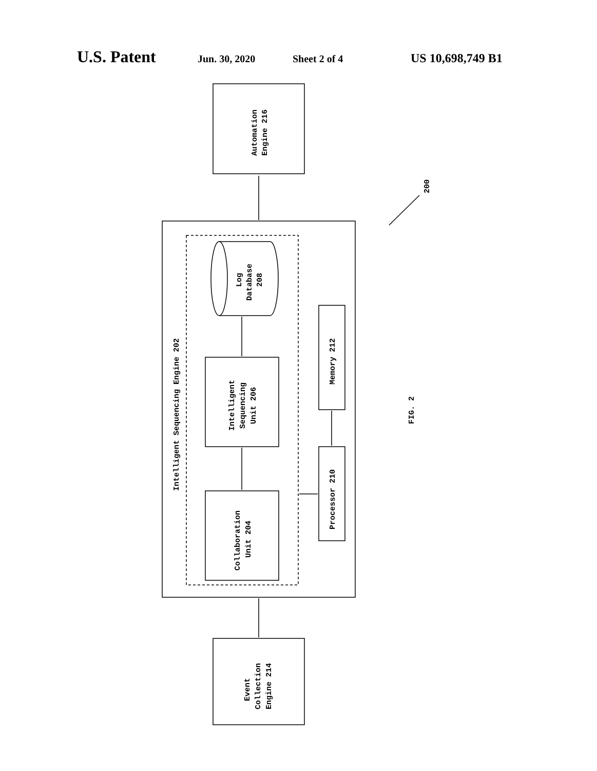U.S. Patent Jun. 30, 2020 Sheet 2 of 4 US 10,698,749 B1
Automation
Engine 216
Intelligent Sequencing Engine 202
Log
Database
208
Intelligent
Sequencing
Unit 206
Collaboration
Unit 204
Memory 212
Processor 210
Event
Collection
Engine 214
200
FIG. 2